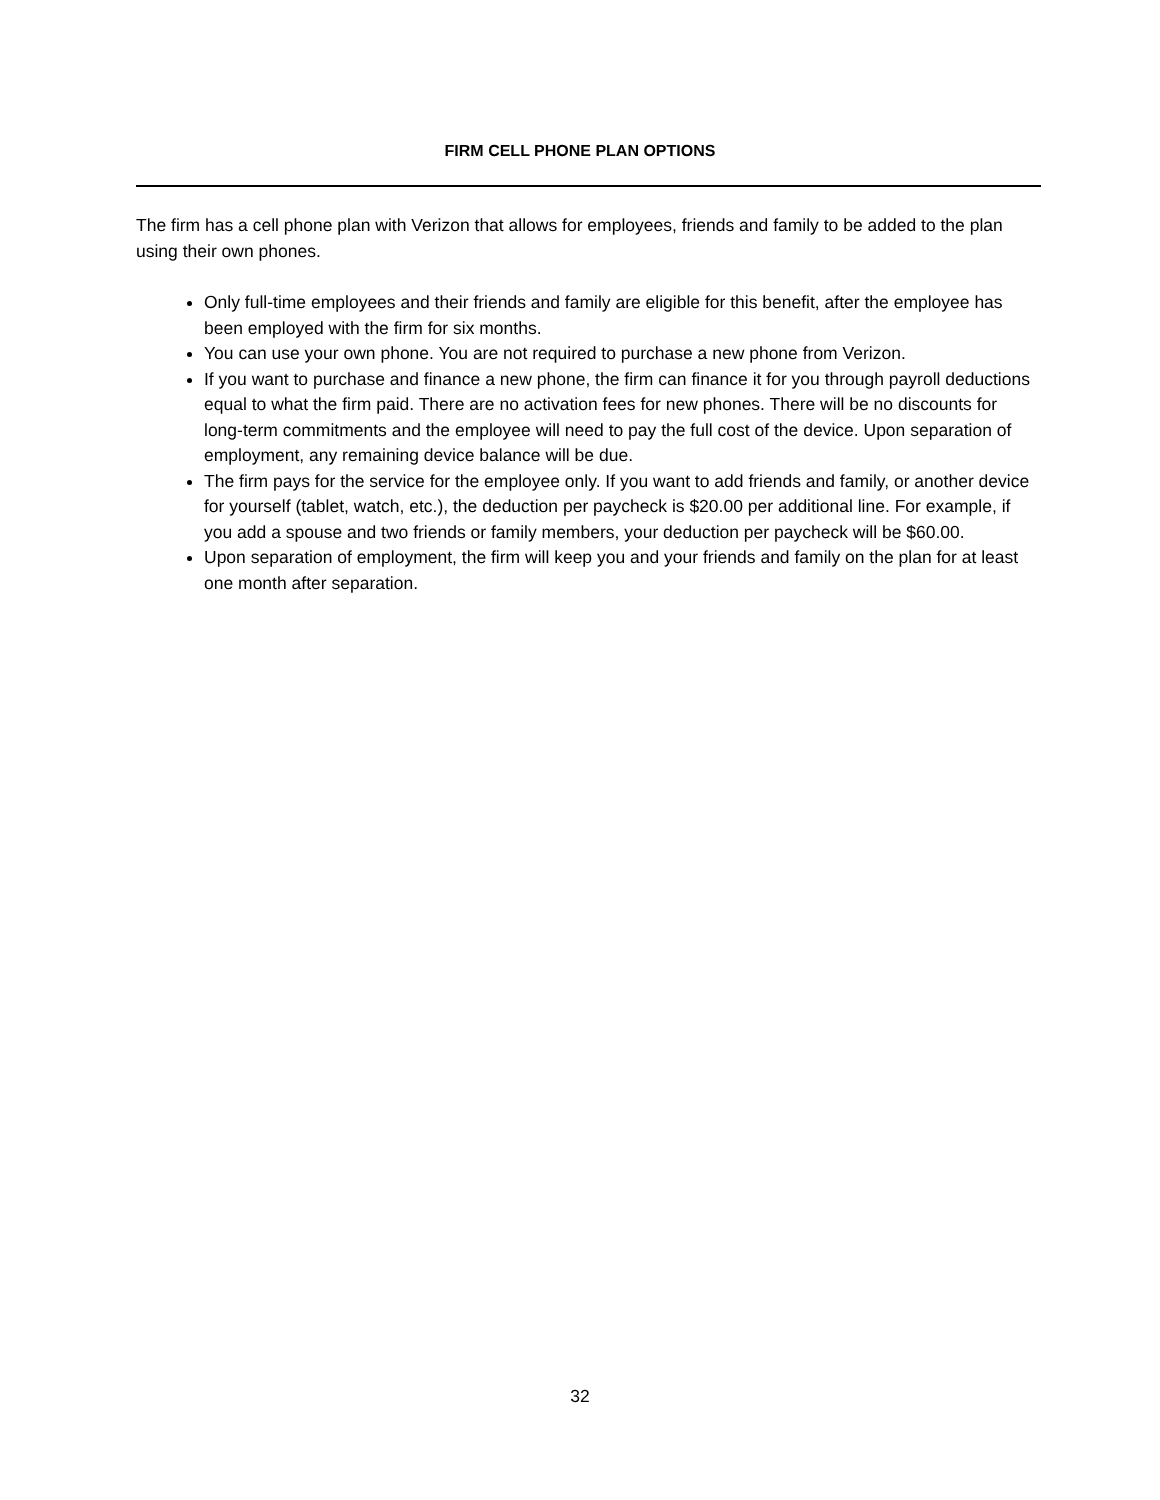FIRM CELL PHONE PLAN OPTIONS
The firm has a cell phone plan with Verizon that allows for employees, friends and family to be added to the plan using their own phones.
Only full-time employees and their friends and family are eligible for this benefit, after the employee has been employed with the firm for six months.
You can use your own phone. You are not required to purchase a new phone from Verizon.
If you want to purchase and finance a new phone, the firm can finance it for you through payroll deductions equal to what the firm paid. There are no activation fees for new phones. There will be no discounts for long-term commitments and the employee will need to pay the full cost of the device. Upon separation of employment, any remaining device balance will be due.
The firm pays for the service for the employee only. If you want to add friends and family, or another device for yourself (tablet, watch, etc.), the deduction per paycheck is $20.00 per additional line. For example, if you add a spouse and two friends or family members, your deduction per paycheck will be $60.00.
Upon separation of employment, the firm will keep you and your friends and family on the plan for at least one month after separation.
32